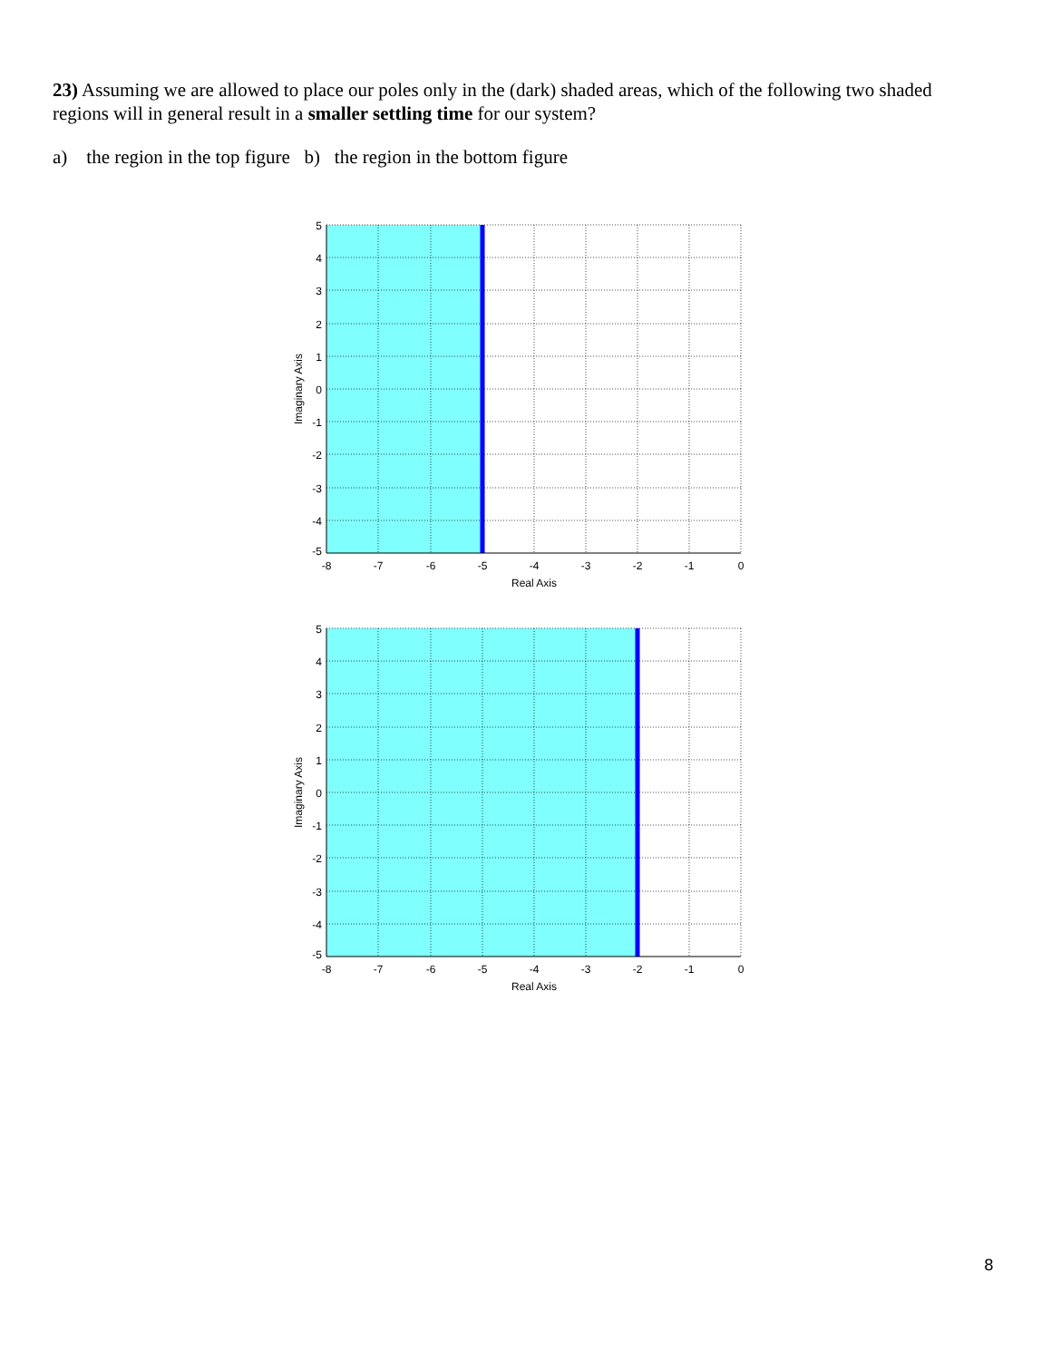23) Assuming we are allowed to place our poles only in the (dark) shaded areas, which of the following two shaded regions will in general result in a smaller settling time for our system?
a) the region in the top figure b) the region in the bottom figure
5
4
3
2
1
0
-1
-2
-3
-4
-5
-8
-7
-6
-5
-4
-3
-2
-1
0
Real Axis
Imaginary Axis
5
4
3
2
1
0
-1
-2
-3
-4
-5
-8
-7
-6
-5
-4
-3
-2
-1
0
Real Axis
Imaginary Axis
8